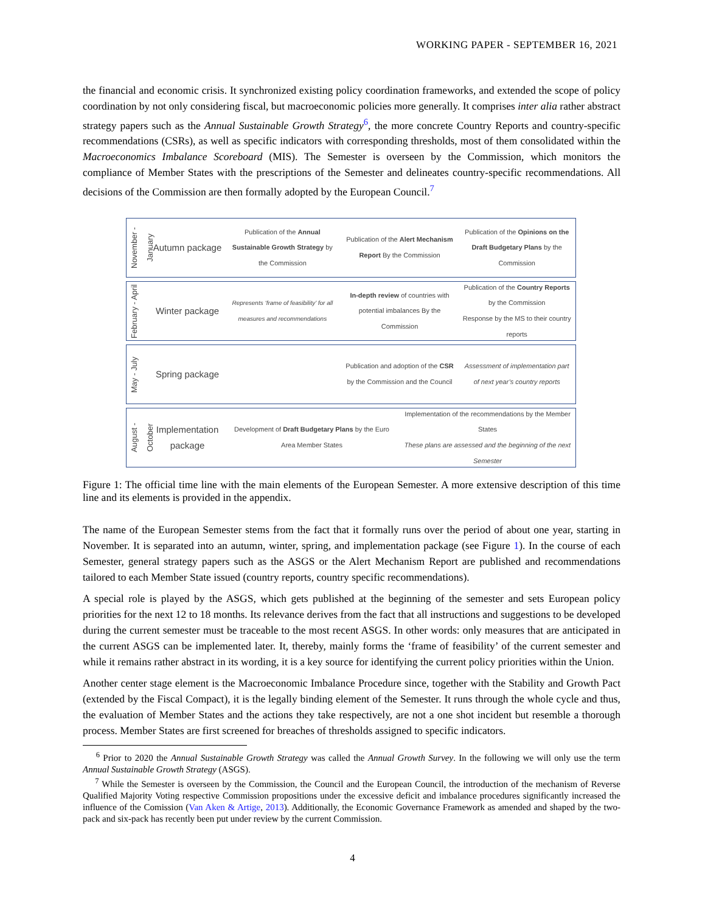WORKING PAPER - SEPTEMBER 16, 2021
the financial and economic crisis. It synchronized existing policy coordination frameworks, and extended the scope of policy coordination by not only considering fiscal, but macroeconomic policies more generally. It comprises inter alia rather abstract strategy papers such as the Annual Sustainable Growth Strategy<sup>6</sup>, the more concrete Country Reports and country-specific recommendations (CSRs), as well as specific indicators with corresponding thresholds, most of them consolidated within the Macroeconomics Imbalance Scoreboard (MIS). The Semester is overseen by the Commission, which monitors the compliance of Member States with the prescriptions of the Semester and delineates country-specific recommendations. All decisions of the Commission are then formally adopted by the European Council.<sup>7</sup>
November - January
Autumn package
Publication of the Annual Sustainable Growth Strategy by the Commission
Publication of the Alert Mechanism Report By the Commission
Publication of the Opinions on the Draft Budgetary Plans by the Commission
February - April
Winter package
Represents ‘frame of feasibility’ for all measures and recommendations
In-depth review of countries with potential imbalances By the Commission
Publication of the Country Reports by the Commission
Response by the MS to their country reports
May - July
Spring package
Publication and adoption of the CSR by the Commission and the Council
Assessment of implementation part of next year’s country reports
August - October
Implementation package
Development of Draft Budgetary Plans by the Euro Area Member States
Implementation of the recommendations by the Member States
These plans are assessed and the beginning of the next Semester
Figure 1: The official time line with the main elements of the European Semester. A more extensive description of this time line and its elements is provided in the appendix.
The name of the European Semester stems from the fact that it formally runs over the period of about one year, starting in November. It is separated into an autumn, winter, spring, and implementation package (see Figure 1). In the course of each Semester, general strategy papers such as the ASGS or the Alert Mechanism Report are published and recommendations tailored to each Member State issued (country reports, country specific recommendations).
A special role is played by the ASGS, which gets published at the beginning of the semester and sets European policy priorities for the next 12 to 18 months. Its relevance derives from the fact that all instructions and suggestions to be developed during the current semester must be traceable to the most recent ASGS. In other words: only measures that are anticipated in the current ASGS can be implemented later. It, thereby, mainly forms the ‘frame of feasibility’ of the current semester and while it remains rather abstract in its wording, it is a key source for identifying the current policy priorities within the Union.
Another center stage element is the Macroeconomic Imbalance Procedure since, together with the Stability and Growth Pact (extended by the Fiscal Compact), it is the legally binding element of the Semester. It runs through the whole cycle and thus, the evaluation of Member States and the actions they take respectively, are not a one shot incident but resemble a thorough process. Member States are first screened for breaches of thresholds assigned to specific indicators.
<sup>6</sup> Prior to 2020 the Annual Sustainable Growth Strategy was called the Annual Growth Survey. In the following we will only use the term Annual Sustainable Growth Strategy (ASGS).
<sup>7</sup> While the Semester is overseen by the Commission, the Council and the European Council, the introduction of the mechanism of Reverse Qualified Majority Voting respective Commission propositions under the excessive deficit and imbalance procedures significantly increased the influence of the Comission (Van Aken & Artige, 2013). Additionally, the Economic Governance Framework as amended and shaped by the two-pack and six-pack has recently been put under review by the current Commission.
4